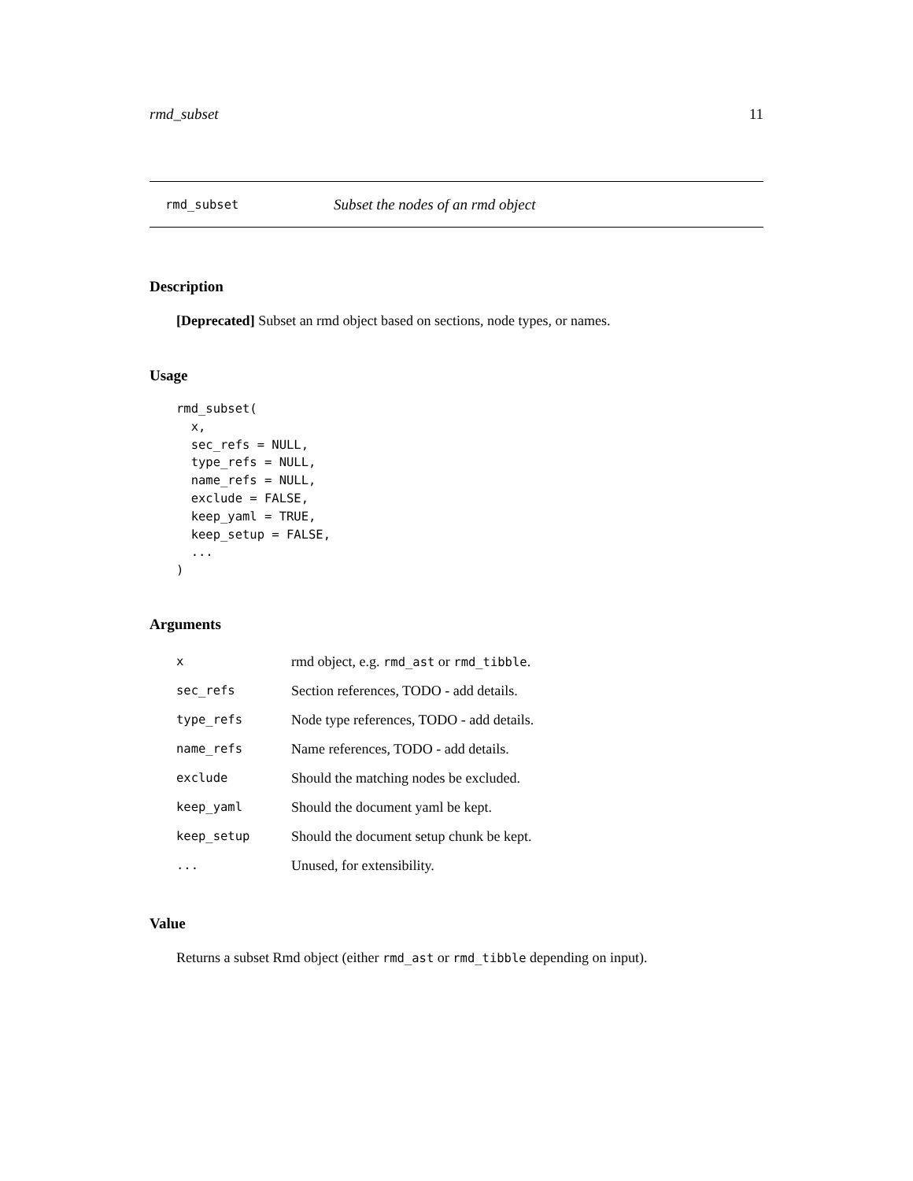rmd_subset 11
rmd_subset Subset the nodes of an rmd object
Description
[Deprecated] Subset an rmd object based on sections, node types, or names.
Usage
rmd_subset(
  x,
  sec_refs = NULL,
  type_refs = NULL,
  name_refs = NULL,
  exclude = FALSE,
  keep_yaml = TRUE,
  keep_setup = FALSE,
  ...
)
Arguments
| x | rmd object, e.g. rmd_ast or rmd_tibble . |
| sec_refs | Section references, TODO - add details. |
| type_refs | Node type references, TODO - add details. |
| name_refs | Name references, TODO - add details. |
| exclude | Should the matching nodes be excluded. |
| keep_yaml | Should the document yaml be kept. |
| keep_setup | Should the document setup chunk be kept. |
| ... | Unused, for extensibility. |
Value
Returns a subset Rmd object (either rmd_ast or rmd_tibble depending on input).